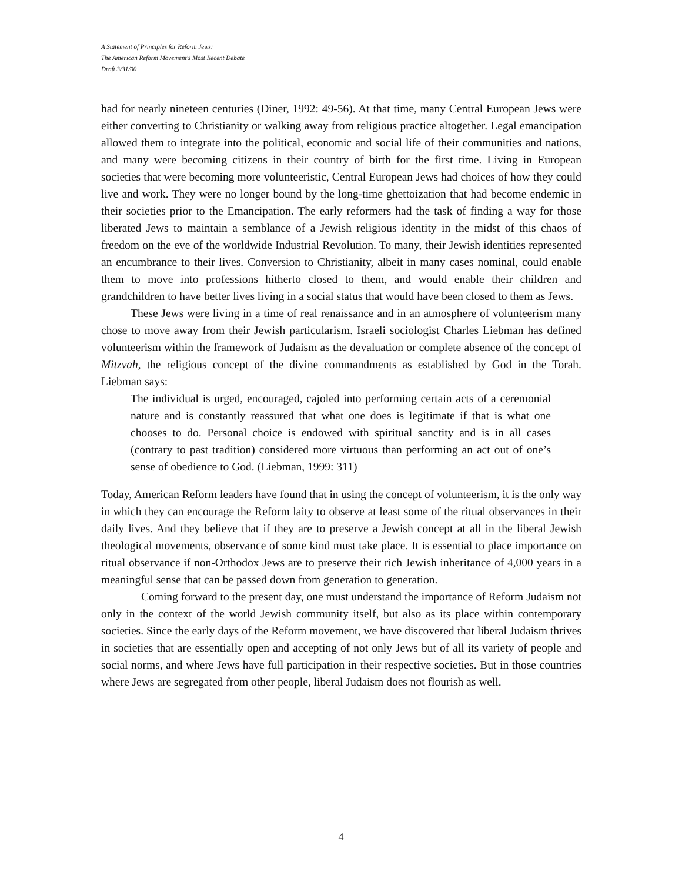A Statement of Principles for Reform Jews:
The American Reform Movement's Most Recent Debate
Draft 3/31/00
had for nearly nineteen centuries (Diner, 1992: 49-56). At that time, many Central European Jews were either converting to Christianity or walking away from religious practice altogether. Legal emancipation allowed them to integrate into the political, economic and social life of their communities and nations, and many were becoming citizens in their country of birth for the first time. Living in European societies that were becoming more volunteeristic, Central European Jews had choices of how they could live and work. They were no longer bound by the long-time ghettoization that had become endemic in their societies prior to the Emancipation. The early reformers had the task of finding a way for those liberated Jews to maintain a semblance of a Jewish religious identity in the midst of this chaos of freedom on the eve of the worldwide Industrial Revolution. To many, their Jewish identities represented an encumbrance to their lives. Conversion to Christianity, albeit in many cases nominal, could enable them to move into professions hitherto closed to them, and would enable their children and grandchildren to have better lives living in a social status that would have been closed to them as Jews.
These Jews were living in a time of real renaissance and in an atmosphere of volunteerism many chose to move away from their Jewish particularism. Israeli sociologist Charles Liebman has defined volunteerism within the framework of Judaism as the devaluation or complete absence of the concept of Mitzvah, the religious concept of the divine commandments as established by God in the Torah. Liebman says:
The individual is urged, encouraged, cajoled into performing certain acts of a ceremonial nature and is constantly reassured that what one does is legitimate if that is what one chooses to do. Personal choice is endowed with spiritual sanctity and is in all cases (contrary to past tradition) considered more virtuous than performing an act out of one’s sense of obedience to God. (Liebman, 1999: 311)
Today, American Reform leaders have found that in using the concept of volunteerism, it is the only way in which they can encourage the Reform laity to observe at least some of the ritual observances in their daily lives. And they believe that if they are to preserve a Jewish concept at all in the liberal Jewish theological movements, observance of some kind must take place. It is essential to place importance on ritual observance if non-Orthodox Jews are to preserve their rich Jewish inheritance of 4,000 years in a meaningful sense that can be passed down from generation to generation.
Coming forward to the present day, one must understand the importance of Reform Judaism not only in the context of the world Jewish community itself, but also as its place within contemporary societies. Since the early days of the Reform movement, we have discovered that liberal Judaism thrives in societies that are essentially open and accepting of not only Jews but of all its variety of people and social norms, and where Jews have full participation in their respective societies. But in those countries where Jews are segregated from other people, liberal Judaism does not flourish as well.
4